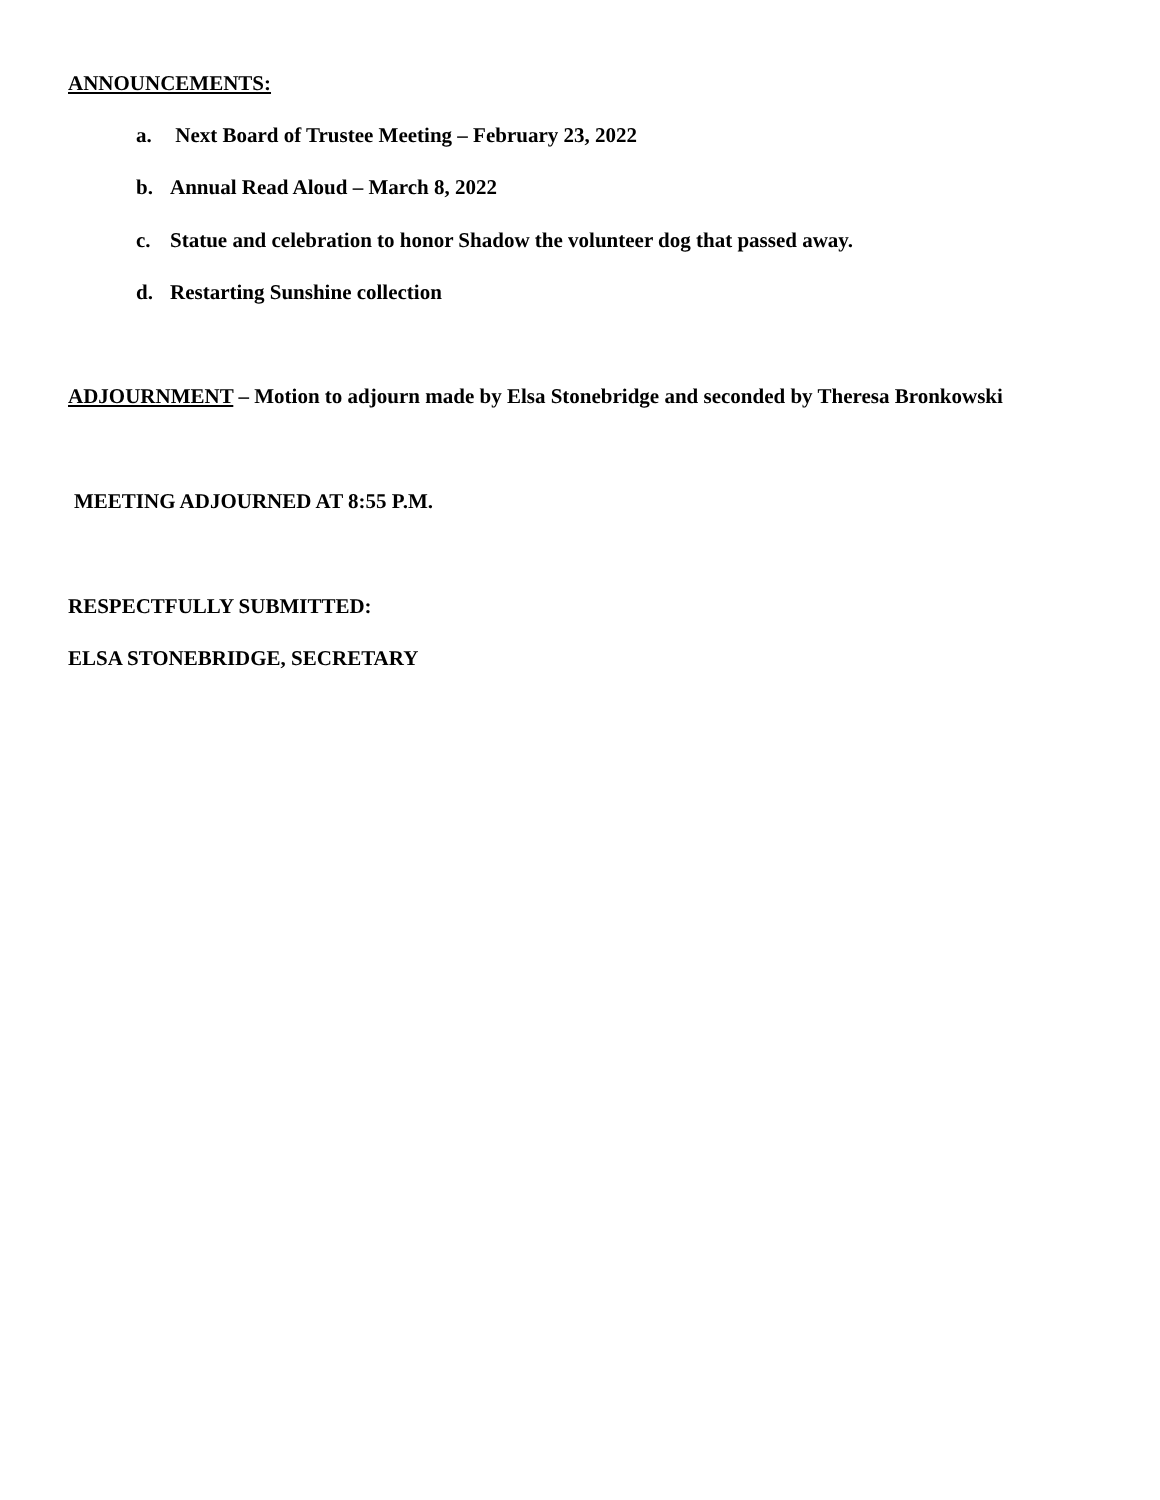ANNOUNCEMENTS:
a. Next Board of Trustee Meeting – February 23, 2022
b. Annual Read Aloud – March 8, 2022
c. Statue and celebration to honor Shadow the volunteer dog that passed away.
d. Restarting Sunshine collection
ADJOURNMENT – Motion to adjourn made by Elsa Stonebridge and seconded by Theresa Bronkowski
MEETING ADJOURNED AT 8:55 P.M.
RESPECTFULLY SUBMITTED:
ELSA STONEBRIDGE, SECRETARY